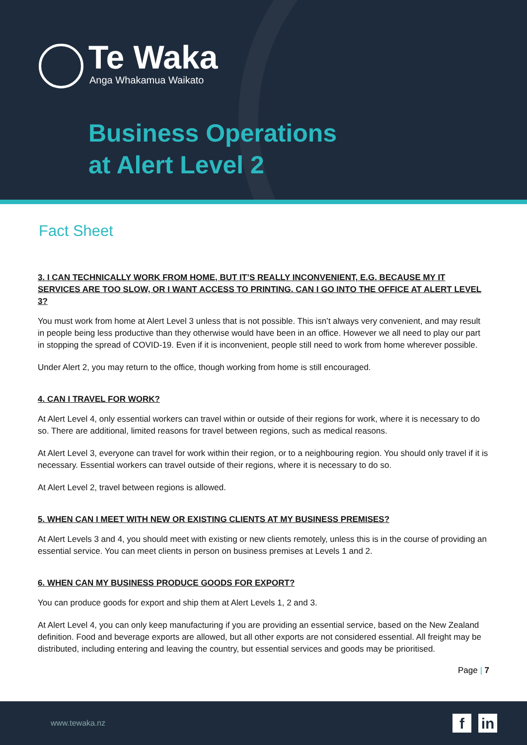Te Waka
Anga Whakamua Waikato
Business Operations
at Alert Level 2
Fact Sheet
3. I CAN TECHNICALLY WORK FROM HOME, BUT IT’S REALLY INCONVENIENT, E.G. BECAUSE MY IT SERVICES ARE TOO SLOW, OR I WANT ACCESS TO PRINTING. CAN I GO INTO THE OFFICE AT ALERT LEVEL 3?
You must work from home at Alert Level 3 unless that is not possible. This isn’t always very convenient, and may result in people being less productive than they otherwise would have been in an office. However we all need to play our part in stopping the spread of COVID-19. Even if it is inconvenient, people still need to work from home wherever possible.
Under Alert 2, you may return to the office, though working from home is still encouraged.
4. CAN I TRAVEL FOR WORK?
At Alert Level 4, only essential workers can travel within or outside of their regions for work, where it is necessary to do so. There are additional, limited reasons for travel between regions, such as medical reasons.
At Alert Level 3, everyone can travel for work within their region, or to a neighbouring region. You should only travel if it is necessary. Essential workers can travel outside of their regions, where it is necessary to do so.
At Alert Level 2, travel between regions is allowed.
5. WHEN CAN I MEET WITH NEW OR EXISTING CLIENTS AT MY BUSINESS PREMISES?
At Alert Levels 3 and 4, you should meet with existing or new clients remotely, unless this is in the course of providing an essential service. You can meet clients in person on business premises at Levels 1 and 2.
6. WHEN CAN MY BUSINESS PRODUCE GOODS FOR EXPORT?
You can produce goods for export and ship them at Alert Levels 1, 2 and 3.
At Alert Level 4, you can only keep manufacturing if you are providing an essential service, based on the New Zealand definition. Food and beverage exports are allowed, but all other exports are not considered essential. All freight may be distributed, including entering and leaving the country, but essential services and goods may be prioritised.
Page | 7
www.tewaka.nz f in